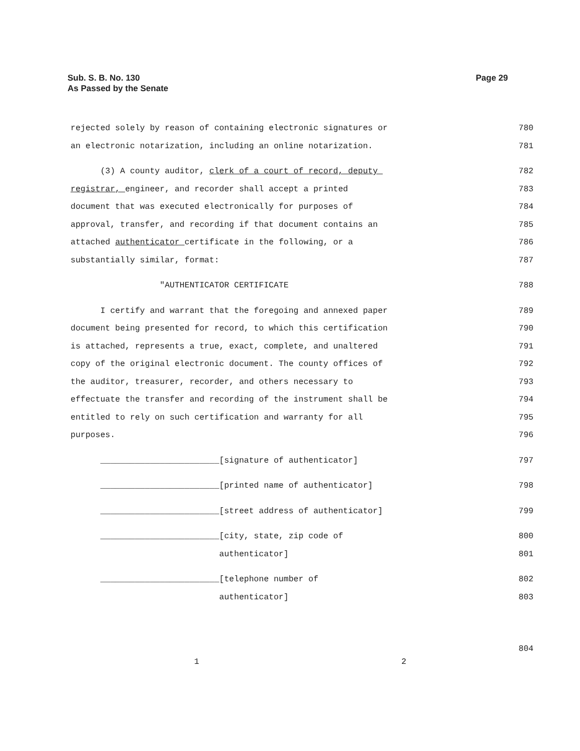Page 29 Sub. S. B. No. 130
As Passed by the Senate
rejected solely by reason of containing electronic signatures or 780
an electronic notarization, including an online notarization. 781
(3) A county auditor, clerk of a court of record, deputy 782
registrar, engineer, and recorder shall accept a printed 783
document that was executed electronically for purposes of 784
approval, transfer, and recording if that document contains an 785
attached authenticator certificate in the following, or a 786
substantially similar, format: 787
"AUTHENTICATOR CERTIFICATE 788
I certify and warrant that the foregoing and annexed paper 789
document being presented for record, to which this certification 790
is attached, represents a true, exact, complete, and unaltered 791
copy of the original electronic document. The county offices of 792
the auditor, treasurer, recorder, and others necessary to 793
effectuate the transfer and recording of the instrument shall be 794
entitled to rely on such certification and warranty for all 795
purposes. 796
________________________[signature of authenticator] 797
________________________[printed name of authenticator] 798
________________________[street address of authenticator] 799
________________________[city, state, zip code of 800
authenticator] 801
________________________[telephone number of 802
authenticator] 803
804
1 2